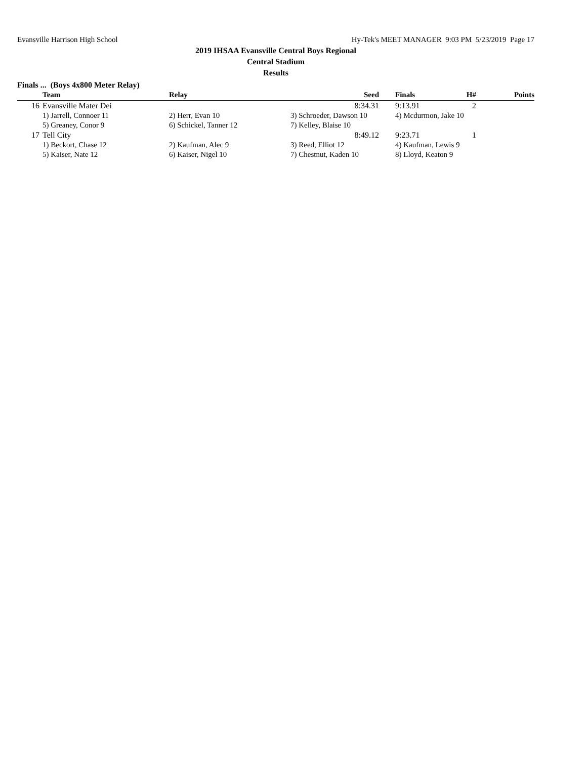Evansville Harrison High School Hy-Tek's MEET MANAGER 9:03 PM 5/23/2019 Page 17
2019 IHSAA Evansville Central Boys Regional
Central Stadium
Results
Finals ... (Boys 4x800 Meter Relay)
| | Team | Relay | Seed | | Finals | H# | Points |
| --- | --- | --- | --- | --- | --- | --- | --- |
| 16 | Evansville Mater Dei | | 8:34.31 | | 9:13.91 | 2 | |
| | 1) Jarrell, Connoer 11 | 2) Herr, Evan 10 | 3) Schroeder, Dawson 10 | | 4) Mcdurmon, Jake 10 | | |
| | 5) Greaney, Conor 9 | 6) Schickel, Tanner 12 | 7) Kelley, Blaise 10 | | | | |
| 17 | Tell City | | 8:49.12 | | 9:23.71 | 1 | |
| | 1) Beckort, Chase 12 | 2) Kaufman, Alec 9 | 3) Reed, Elliot 12 | | 4) Kaufman, Lewis 9 | | |
| | 5) Kaiser, Nate 12 | 6) Kaiser, Nigel 10 | 7) Chestnut, Kaden 10 | | 8) Lloyd, Keaton 9 | | |